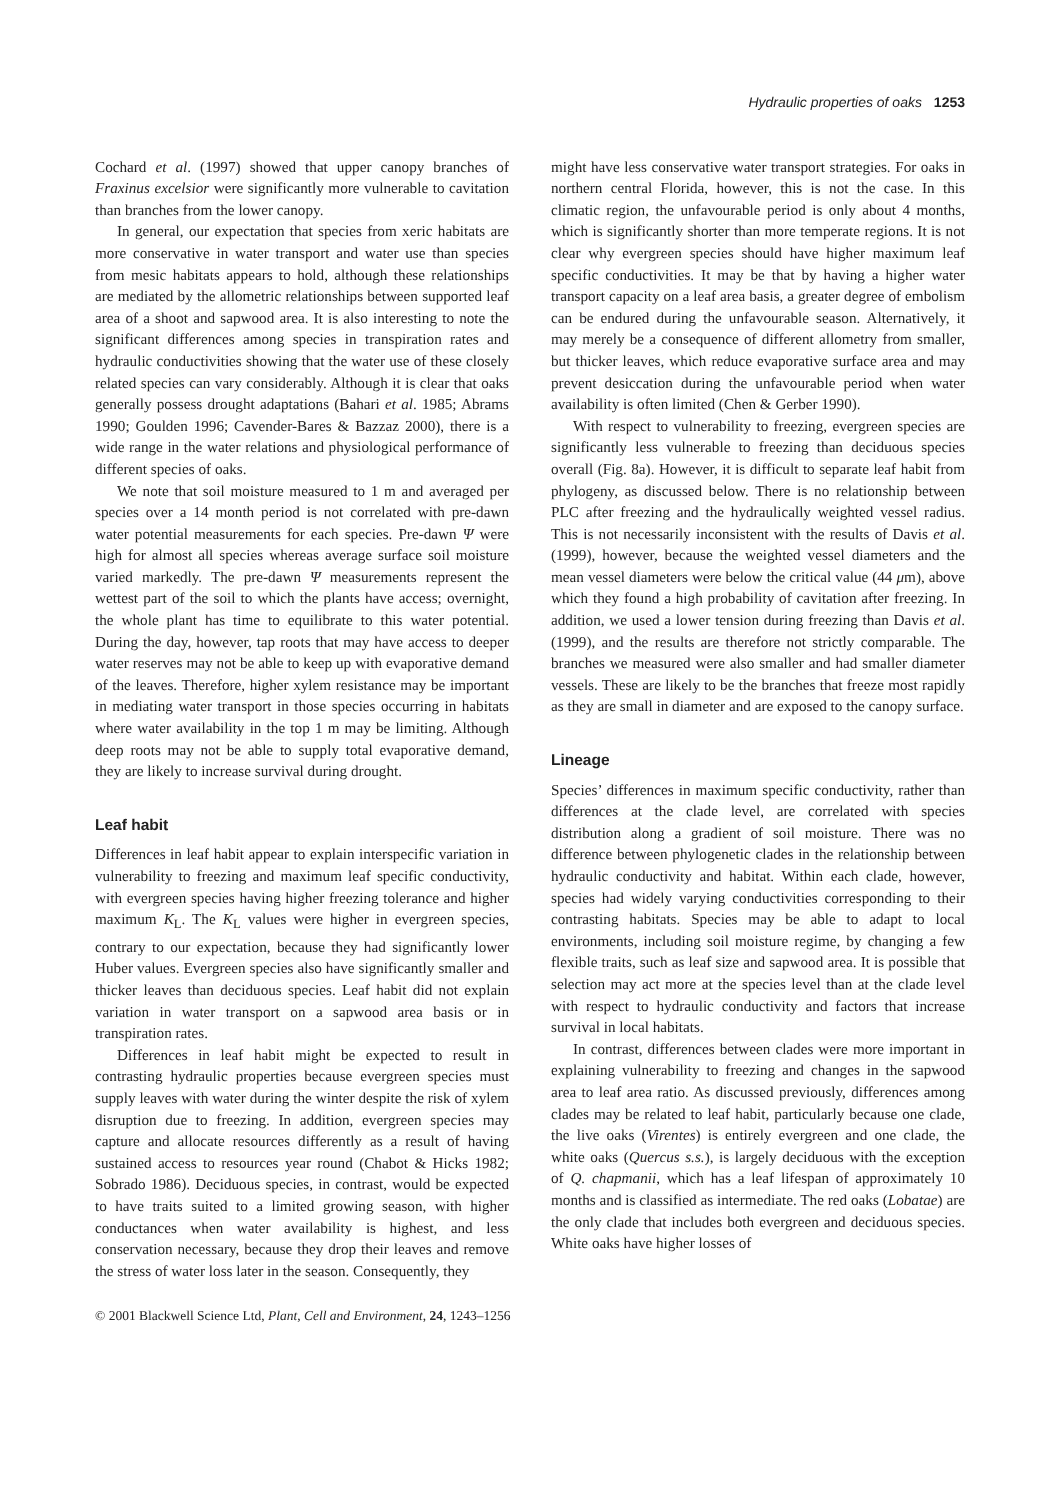Hydraulic properties of oaks 1253
Cochard et al. (1997) showed that upper canopy branches of Fraxinus excelsior were significantly more vulnerable to cavitation than branches from the lower canopy.
In general, our expectation that species from xeric habitats are more conservative in water transport and water use than species from mesic habitats appears to hold, although these relationships are mediated by the allometric relationships between supported leaf area of a shoot and sapwood area. It is also interesting to note the significant differences among species in transpiration rates and hydraulic conductivities showing that the water use of these closely related species can vary considerably. Although it is clear that oaks generally possess drought adaptations (Bahari et al. 1985; Abrams 1990; Goulden 1996; Cavender-Bares & Bazzaz 2000), there is a wide range in the water relations and physiological performance of different species of oaks.
We note that soil moisture measured to 1 m and averaged per species over a 14 month period is not correlated with pre-dawn water potential measurements for each species. Pre-dawn Ψ were high for almost all species whereas average surface soil moisture varied markedly. The pre-dawn Ψ measurements represent the wettest part of the soil to which the plants have access; overnight, the whole plant has time to equilibrate to this water potential. During the day, however, tap roots that may have access to deeper water reserves may not be able to keep up with evaporative demand of the leaves. Therefore, higher xylem resistance may be important in mediating water transport in those species occurring in habitats where water availability in the top 1 m may be limiting. Although deep roots may not be able to supply total evaporative demand, they are likely to increase survival during drought.
Leaf habit
Differences in leaf habit appear to explain interspecific variation in vulnerability to freezing and maximum leaf specific conductivity, with evergreen species having higher freezing tolerance and higher maximum K<sub>L</sub>. The K<sub>L</sub> values were higher in evergreen species, contrary to our expectation, because they had significantly lower Huber values. Evergreen species also have significantly smaller and thicker leaves than deciduous species. Leaf habit did not explain variation in water transport on a sapwood area basis or in transpiration rates.
Differences in leaf habit might be expected to result in contrasting hydraulic properties because evergreen species must supply leaves with water during the winter despite the risk of xylem disruption due to freezing. In addition, evergreen species may capture and allocate resources differently as a result of having sustained access to resources year round (Chabot & Hicks 1982; Sobrado 1986). Deciduous species, in contrast, would be expected to have traits suited to a limited growing season, with higher conductances when water availability is highest, and less conservation necessary, because they drop their leaves and remove the stress of water loss later in the season. Consequently, they
might have less conservative water transport strategies. For oaks in northern central Florida, however, this is not the case. In this climatic region, the unfavourable period is only about 4 months, which is significantly shorter than more temperate regions. It is not clear why evergreen species should have higher maximum leaf specific conductivities. It may be that by having a higher water transport capacity on a leaf area basis, a greater degree of embolism can be endured during the unfavourable season. Alternatively, it may merely be a consequence of different allometry from smaller, but thicker leaves, which reduce evaporative surface area and may prevent desiccation during the unfavourable period when water availability is often limited (Chen & Gerber 1990).
With respect to vulnerability to freezing, evergreen species are significantly less vulnerable to freezing than deciduous species overall (Fig. 8a). However, it is difficult to separate leaf habit from phylogeny, as discussed below. There is no relationship between PLC after freezing and the hydraulically weighted vessel radius. This is not necessarily inconsistent with the results of Davis et al. (1999), however, because the weighted vessel diameters and the mean vessel diameters were below the critical value (44 μm), above which they found a high probability of cavitation after freezing. In addition, we used a lower tension during freezing than Davis et al. (1999), and the results are therefore not strictly comparable. The branches we measured were also smaller and had smaller diameter vessels. These are likely to be the branches that freeze most rapidly as they are small in diameter and are exposed to the canopy surface.
Lineage
Species’ differences in maximum specific conductivity, rather than differences at the clade level, are correlated with species distribution along a gradient of soil moisture. There was no difference between phylogenetic clades in the relationship between hydraulic conductivity and habitat. Within each clade, however, species had widely varying conductivities corresponding to their contrasting habitats. Species may be able to adapt to local environments, including soil moisture regime, by changing a few flexible traits, such as leaf size and sapwood area. It is possible that selection may act more at the species level than at the clade level with respect to hydraulic conductivity and factors that increase survival in local habitats.
In contrast, differences between clades were more important in explaining vulnerability to freezing and changes in the sapwood area to leaf area ratio. As discussed previously, differences among clades may be related to leaf habit, particularly because one clade, the live oaks (Virentes) is entirely evergreen and one clade, the white oaks (Quercus s.s.), is largely deciduous with the exception of Q. chapmanii, which has a leaf lifespan of approximately 10 months and is classified as intermediate. The red oaks (Lobatae) are the only clade that includes both evergreen and deciduous species. White oaks have higher losses of
© 2001 Blackwell Science Ltd, Plant, Cell and Environment, 24, 1243–1256